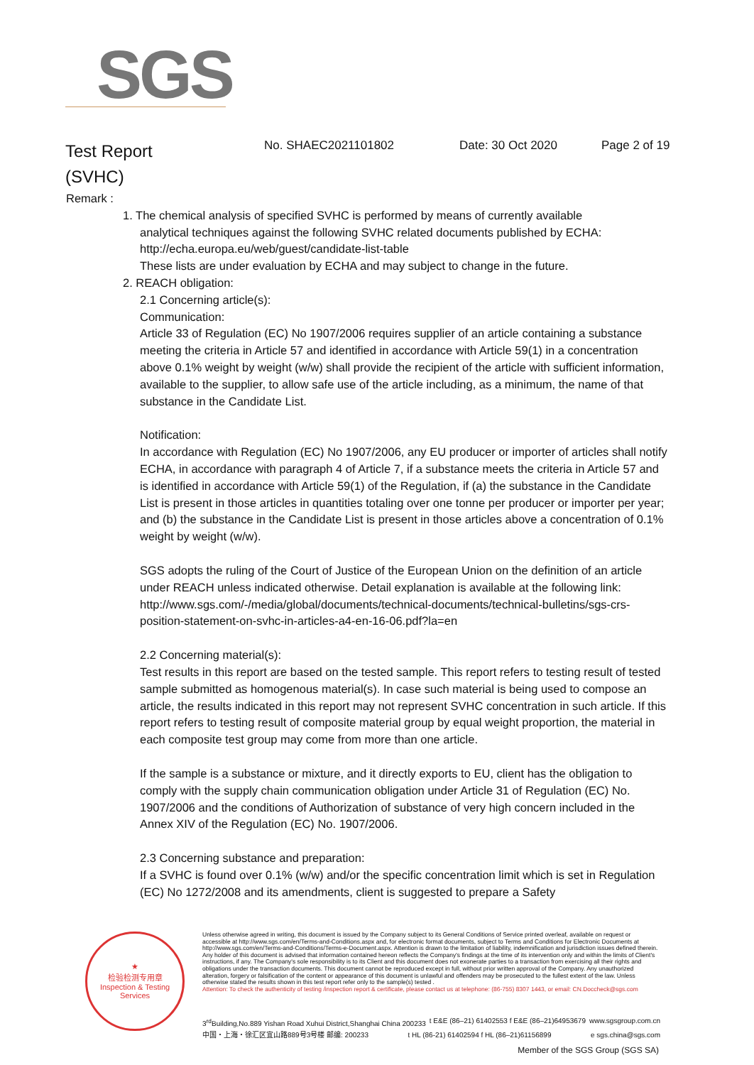SGS
Test Report
(SVHC)
No. SHAEC2021101802 Date: 30 Oct 2020 Page 2 of 19
Remark :
1. The chemical analysis of specified SVHC is performed by means of currently available
analytical techniques against the following SVHC related documents published by ECHA:
http://echa.europa.eu/web/guest/candidate-list-table
These lists are under evaluation by ECHA and may subject to change in the future.
2. REACH obligation:
2.1 Concerning article(s):
Communication:
Article 33 of Regulation (EC) No 1907/2006 requires supplier of an article containing a substance meeting the criteria in Article 57 and identified in accordance with Article 59(1) in a concentration above 0.1% weight by weight (w/w) shall provide the recipient of the article with sufficient information, available to the supplier, to allow safe use of the article including, as a minimum, the name of that substance in the Candidate List.
Notification:
In accordance with Regulation (EC) No 1907/2006, any EU producer or importer of articles shall notify ECHA, in accordance with paragraph 4 of Article 7, if a substance meets the criteria in Article 57 and is identified in accordance with Article 59(1) of the Regulation, if (a) the substance in the Candidate List is present in those articles in quantities totaling over one tonne per producer or importer per year; and (b) the substance in the Candidate List is present in those articles above a concentration of 0.1% weight by weight (w/w).
SGS adopts the ruling of the Court of Justice of the European Union on the definition of an article under REACH unless indicated otherwise. Detail explanation is available at the following link:
http://www.sgs.com/-/media/global/documents/technical-documents/technical-bulletins/sgs-crs-position-statement-on-svhc-in-articles-a4-en-16-06.pdf?la=en
2.2 Concerning material(s):
Test results in this report are based on the tested sample. This report refers to testing result of tested sample submitted as homogenous material(s). In case such material is being used to compose an article, the results indicated in this report may not represent SVHC concentration in such article. If this report refers to testing result of composite material group by equal weight proportion, the material in each composite test group may come from more than one article.
If the sample is a substance or mixture, and it directly exports to EU, client has the obligation to comply with the supply chain communication obligation under Article 31 of Regulation (EC) No. 1907/2006 and the conditions of Authorization of substance of very high concern included in the Annex XIV of the Regulation (EC) No. 1907/2006.
2.3 Concerning substance and preparation:
If a SVHC is found over 0.1% (w/w) and/or the specific concentration limit which is set in Regulation (EC) No 1272/2008 and its amendments, client is suggested to prepare a Safety
★
检验检测专用章
Inspection & Testing Services
Unless otherwise agreed in writing, this document is issued by the Company subject to its General Conditions of Service printed overleaf, available on request or accessible at http://www.sgs.com/en/Terms-and-Conditions.aspx and, for electronic format documents, subject to Terms and Conditions for Electronic Documents at http://www.sgs.com/en/Terms-and-Conditions/Terms-e-Document.aspx. Attention is drawn to the limitation of liability, indemnification and jurisdiction issues defined therein. Any holder of this document is advised that information contained hereon reflects the Company's findings at the time of its intervention only and within the limits of Client's instructions, if any. The Company's sole responsibility is to its Client and this document does not exonerate parties to a transaction from exercising all their rights and obligations under the transaction documents. This document cannot be reproduced except in full, without prior written approval of the Company. Any unauthorized alteration, forgery or falsification of the content or appearance of this document is unlawful and offenders may be prosecuted to the fullest extent of the law. Unless otherwise stated the results shown in this test report refer only to the sample(s) tested .
Attention: To check the authenticity of testing /inspection report & certificate, please contact us at telephone: (86-755) 8307 1443, or email: CN.Doccheck@sgs.com
3<sup>rd</sup>Building,No.889 Yishan Road Xuhui District,Shanghai China 200233 t E&E (86–21) 61402553 f E&E (86–21)64953679 www.sgsgroup.com.cn
中国・上海・徐汇区宜山路889号3号楼 邮编: 200233 t HL (86-21) 61402594 f HL (86–21)61156899 e sgs.china@sgs.com
Member of the SGS Group (SGS SA)